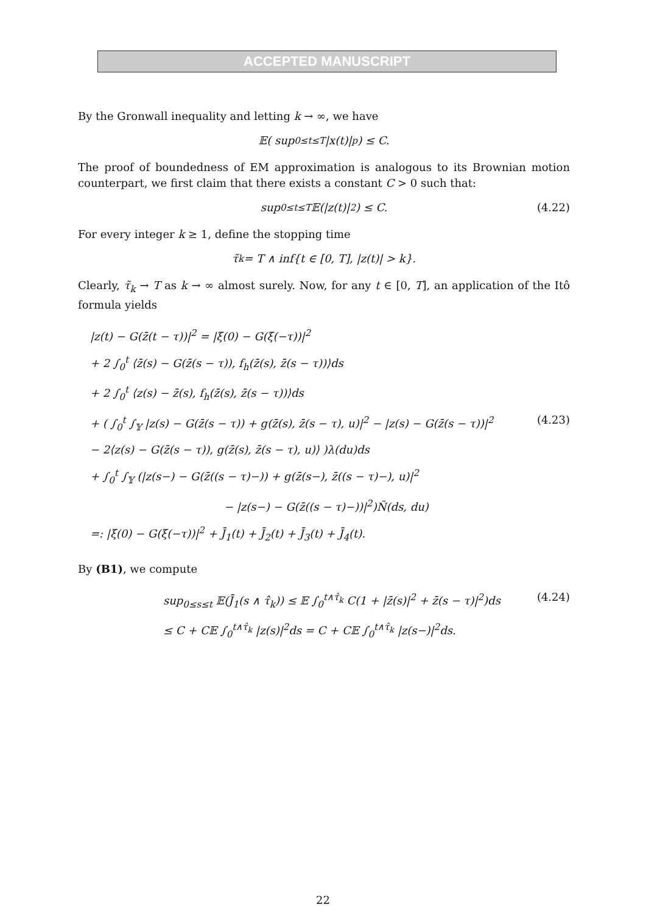ACCEPTED MANUSCRIPT
By the Gronwall inequality and letting k → ∞, we have
𝔼( sup<sub>0≤t≤T</sub> |x(t)|<sup>p</sup>) ≤ C.
The proof of boundedness of EM approximation is analogous to its Brownian motion counterpart, we first claim that there exists a constant C > 0 such that:
sup<sub>0≤t≤T</sub> 𝔼(|z(t)|<sup>2</sup>) ≤ C. (4.22)
For every integer k ≥ 1, define the stopping time
τ̃<sub>k</sub> = T ∧ inf{t ∈ [0, T], |z(t)| > k}.
Clearly, τ̃<sub>k</sub> → T as k → ∞ almost surely. Now, for any t ∈ [0, T], an application of the Itô formula yields
|z(t) − G(z̄(t − τ))|<sup>2</sup> = |ξ(0) − G(ξ(−τ))|<sup>2</sup>
+ 2 ∫<sub>0</sub><sup>t</sup> ⟨z̄(s) − G(z̄(s − τ)), f<sub>h</sub>(z̄(s), z̄(s − τ))⟩ds
+ 2 ∫<sub>0</sub><sup>t</sup> ⟨z(s) − z̄(s), f<sub>h</sub>(z̄(s), z̄(s − τ))⟩ds
+ ( ∫<sub>0</sub><sup>t</sup> ∫<sub>𝕐</sub> |z(s) − G(z̄(s − τ)) + g(z̄(s), z̄(s − τ), u)|<sup>2</sup> − |z(s) − G(z̄(s − τ))|<sup>2</sup> (4.23)
− 2⟨z(s) − G(z̄(s − τ)), g(z̄(s), z̄(s − τ), u)⟩ )λ(du)ds
+ ∫<sub>0</sub><sup>t</sup> ∫<sub>𝕐</sub> (|z(s−) − G(z̄((s − τ)−)) + g(z̄(s−), z̄((s − τ)−), u)|<sup>2</sup>
− |z(s−) − G(z̄((s − τ)−))|<sup>2</sup>)Ñ(ds, du)
=: |ξ(0) − G(ξ(−τ))|<sup>2</sup> + J̄<sub>1</sub>(t) + J̄<sub>2</sub>(t) + J̄<sub>3</sub>(t) + J̄<sub>4</sub>(t).
By (B1), we compute
sup<sub>0≤s≤t</sub> 𝔼(J̄<sub>1</sub>(s ∧ τ̂<sub>k</sub>)) ≤ 𝔼 ∫<sub>0</sub><sup>t∧τ̂<sub>k</sub></sup> C(1 + |z̄(s)|<sup>2</sup> + z̄(s − τ)|<sup>2</sup>)ds (4.24)
≤ C + C𝔼 ∫<sub>0</sub><sup>t∧τ̂<sub>k</sub></sup> |z(s)|<sup>2</sup>ds = C + C𝔼 ∫<sub>0</sub><sup>t∧τ̂<sub>k</sub></sup> |z(s−)|<sup>2</sup>ds.
22